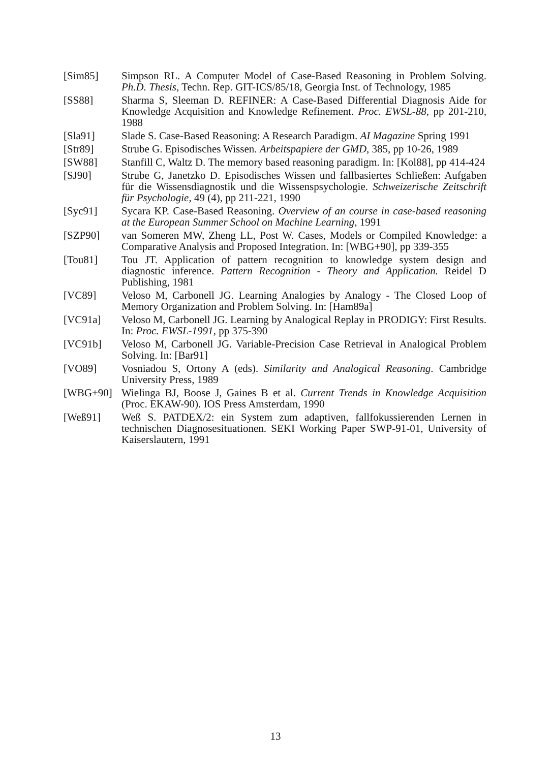[Sim85] Simpson RL. A Computer Model of Case-Based Reasoning in Problem Solving. Ph.D. Thesis, Techn. Rep. GIT-ICS/85/18, Georgia Inst. of Technology, 1985
[SS88] Sharma S, Sleeman D. REFINER: A Case-Based Differential Diagnosis Aide for Knowledge Acquisition and Knowledge Refinement. Proc. EWSL-88, pp 201-210, 1988
[Sla91] Slade S. Case-Based Reasoning: A Research Paradigm. AI Magazine Spring 1991
[Str89] Strube G. Episodisches Wissen. Arbeitspapiere der GMD, 385, pp 10-26, 1989
[SW88] Stanfill C, Waltz D. The memory based reasoning paradigm. In: [Kol88], pp 414-424
[SJ90] Strube G, Janetzko D. Episodisches Wissen und fallbasiertes Schließen: Aufgaben für die Wissensdiagnostik und die Wissenspsychologie. Schweizerische Zeitschrift für Psychologie, 49 (4), pp 211-221, 1990
[Syc91] Sycara KP. Case-Based Reasoning. Overview of an course in case-based reasoning at the European Summer School on Machine Learning, 1991
[SZP90] van Someren MW, Zheng LL, Post W. Cases, Models or Compiled Knowledge: a Comparative Analysis and Proposed Integration. In: [WBG+90], pp 339-355
[Tou81] Tou JT. Application of pattern recognition to knowledge system design and diagnostic inference. Pattern Recognition - Theory and Application. Reidel D Publishing, 1981
[VC89] Veloso M, Carbonell JG. Learning Analogies by Analogy - The Closed Loop of Memory Organization and Problem Solving. In: [Ham89a]
[VC91a] Veloso M, Carbonell JG. Learning by Analogical Replay in PRODIGY: First Results. In: Proc. EWSL-1991, pp 375-390
[VC91b] Veloso M, Carbonell JG. Variable-Precision Case Retrieval in Analogical Problem Solving. In: [Bar91]
[VO89] Vosniadou S, Ortony A (eds). Similarity and Analogical Reasoning. Cambridge University Press, 1989
[WBG+90] Wielinga BJ, Boose J, Gaines B et al. Current Trends in Knowledge Acquisition (Proc. EKAW-90). IOS Press Amsterdam, 1990
[Weß91] Weß S. PATDEX/2: ein System zum adaptiven, fallfokussierenden Lernen in technischen Diagnosesituationen. SEKI Working Paper SWP-91-01, University of Kaiserslautern, 1991
13